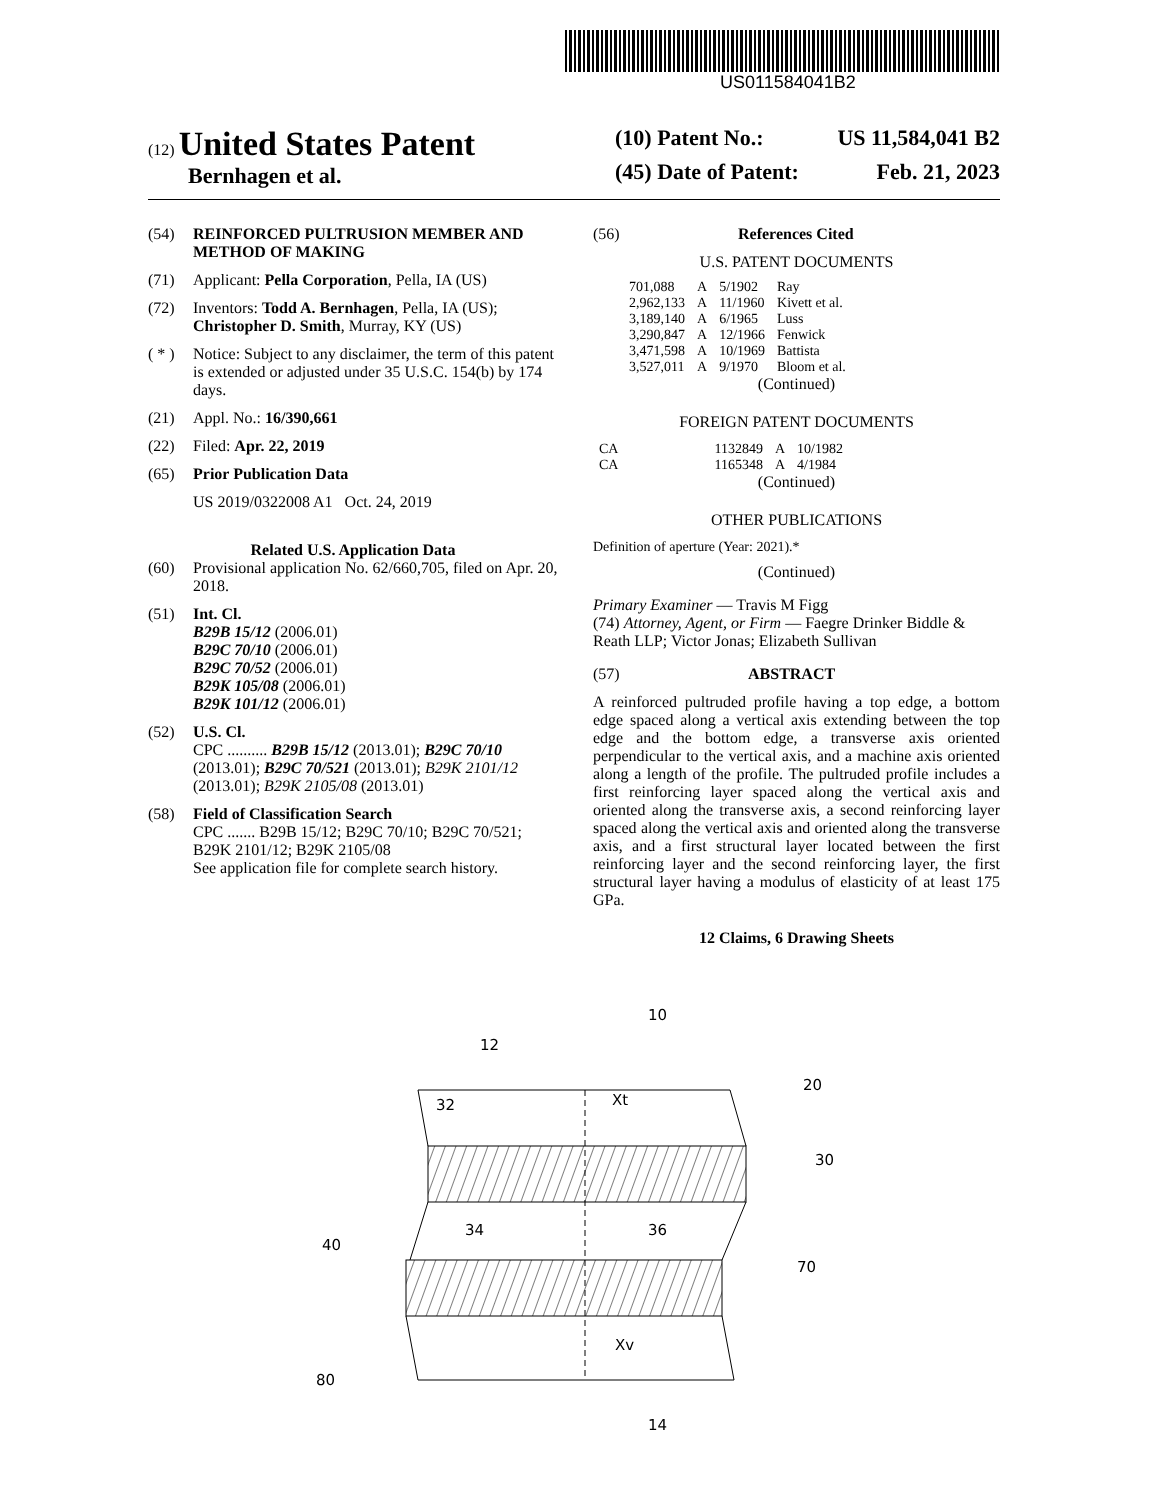US011584041B2
(12) United States Patent
Bernhagen et al.
(10) Patent No.: US 11,584,041 B2
(45) Date of Patent: Feb. 21, 2023
(54) REINFORCED PULTRUSION MEMBER AND METHOD OF MAKING
(71) Applicant: Pella Corporation, Pella, IA (US)
(72) Inventors: Todd A. Bernhagen, Pella, IA (US); Christopher D. Smith, Murray, KY (US)
( * ) Notice: Subject to any disclaimer, the term of this patent is extended or adjusted under 35 U.S.C. 154(b) by 174 days.
(21) Appl. No.: 16/390,661
(22) Filed: Apr. 22, 2019
(65) Prior Publication Data
US 2019/0322008 A1 Oct. 24, 2019
Related U.S. Application Data
(60) Provisional application No. 62/660,705, filed on Apr. 20, 2018.
(51) Int. Cl.
B29B 15/12 (2006.01)
B29C 70/10 (2006.01)
B29C 70/52 (2006.01)
B29K 105/08 (2006.01)
B29K 101/12 (2006.01)
(52) U.S. Cl.
CPC .......... B29B 15/12 (2013.01); B29C 70/10 (2013.01); B29C 70/521 (2013.01); B29K 2101/12 (2013.01); B29K 2105/08 (2013.01)
(58) Field of Classification Search
CPC ....... B29B 15/12; B29C 70/10; B29C 70/521; B29K 2101/12; B29K 2105/08
See application file for complete search history.
(56) References Cited
U.S. PATENT DOCUMENTS
| 701,088 | A | 5/1902 | Ray |
| 2,962,133 | A | 11/1960 | Kivett et al. |
| 3,189,140 | A | 6/1965 | Luss |
| 3,290,847 | A | 12/1966 | Fenwick |
| 3,471,598 | A | 10/1969 | Battista |
| 3,527,011 | A | 9/1970 | Bloom et al. |
(Continued)
FOREIGN PATENT DOCUMENTS
| CA | 1132849 | A | 10/1982 |
| CA | 1165348 | A | 4/1984 |
(Continued)
OTHER PUBLICATIONS
Definition of aperture (Year: 2021).*
(Continued)
Primary Examiner — Travis M Figg
(74) Attorney, Agent, or Firm — Faegre Drinker Biddle & Reath LLP; Victor Jonas; Elizabeth Sullivan
(57) ABSTRACT
A reinforced pultruded profile having a top edge, a bottom edge spaced along a vertical axis extending between the top edge and the bottom edge, a transverse axis oriented perpendicular to the vertical axis, and a machine axis oriented along a length of the profile. The pultruded profile includes a first reinforcing layer spaced along the vertical axis and oriented along the transverse axis, a second reinforcing layer spaced along the vertical axis and oriented along the transverse axis, and a first structural layer located between the first reinforcing layer and the second reinforcing layer, the first structural layer having a modulus of elasticity of at least 175 GPa.
12 Claims, 6 Drawing Sheets
10
12
20
32
Xt
30
34
36
40
70
Xv
80
14